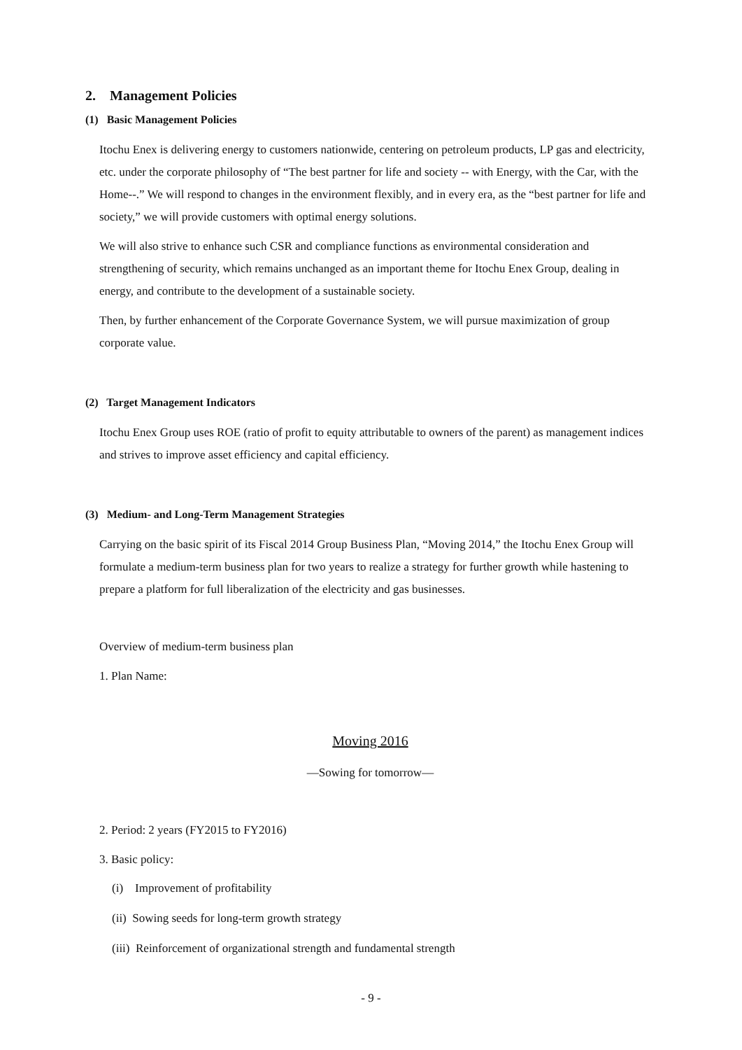2. Management Policies
(1) Basic Management Policies
Itochu Enex is delivering energy to customers nationwide, centering on petroleum products, LP gas and electricity, etc. under the corporate philosophy of “The best partner for life and society -- with Energy, with the Car, with the Home--.” We will respond to changes in the environment flexibly, and in every era, as the “best partner for life and society,” we will provide customers with optimal energy solutions.
We will also strive to enhance such CSR and compliance functions as environmental consideration and strengthening of security, which remains unchanged as an important theme for Itochu Enex Group, dealing in energy, and contribute to the development of a sustainable society.
Then, by further enhancement of the Corporate Governance System, we will pursue maximization of group corporate value.
(2) Target Management Indicators
Itochu Enex Group uses ROE (ratio of profit to equity attributable to owners of the parent) as management indices and strives to improve asset efficiency and capital efficiency.
(3) Medium- and Long-Term Management Strategies
Carrying on the basic spirit of its Fiscal 2014 Group Business Plan, “Moving 2014,” the Itochu Enex Group will formulate a medium-term business plan for two years to realize a strategy for further growth while hastening to prepare a platform for full liberalization of the electricity and gas businesses.
Overview of medium-term business plan
1. Plan Name:
Moving 2016
—Sowing for tomorrow—
2. Period: 2 years (FY2015 to FY2016)
3. Basic policy:
(i) Improvement of profitability
(ii) Sowing seeds for long-term growth strategy
(iii) Reinforcement of organizational strength and fundamental strength
- 9 -